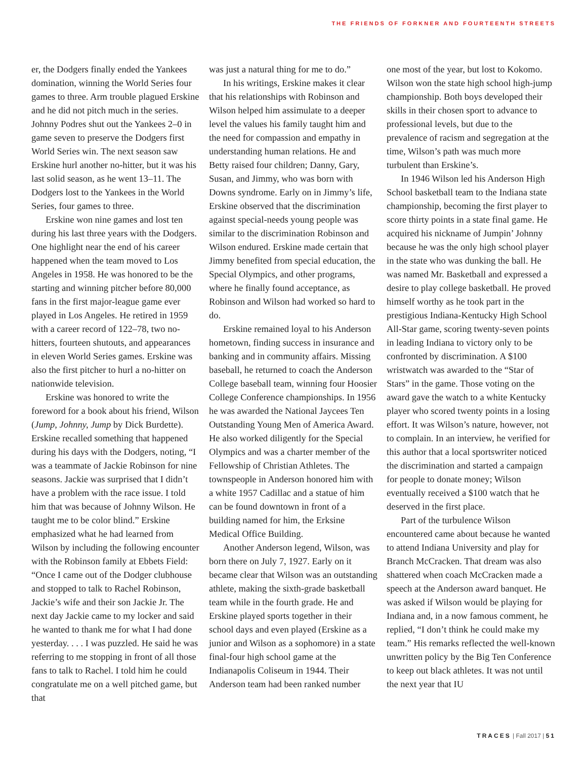THE FRIENDS OF FORKNER AND FOURTEENTH STREETS
er, the Dodgers finally ended the Yankees domination, winning the World Series four games to three. Arm trouble plagued Erskine and he did not pitch much in the series. Johnny Podres shut out the Yankees 2–0 in game seven to preserve the Dodgers first World Series win. The next season saw Erskine hurl another no-hitter, but it was his last solid season, as he went 13–11. The Dodgers lost to the Yankees in the World Series, four games to three.
Erskine won nine games and lost ten during his last three years with the Dodgers. One highlight near the end of his career happened when the team moved to Los Angeles in 1958. He was honored to be the starting and winning pitcher before 80,000 fans in the first major-league game ever played in Los Angeles. He retired in 1959 with a career record of 122–78, two no-hitters, fourteen shutouts, and appearances in eleven World Series games. Erskine was also the first pitcher to hurl a no-hitter on nationwide television.
Erskine was honored to write the foreword for a book about his friend, Wilson (Jump, Johnny, Jump by Dick Burdette). Erskine recalled something that happened during his days with the Dodgers, noting, “I was a teammate of Jackie Robinson for nine seasons. Jackie was surprised that I didn’t have a problem with the race issue. I told him that was because of Johnny Wilson. He taught me to be color blind.” Erskine emphasized what he had learned from Wilson by including the following encounter with the Robinson family at Ebbets Field: “Once I came out of the Dodger clubhouse and stopped to talk to Rachel Robinson, Jackie’s wife and their son Jackie Jr. The next day Jackie came to my locker and said he wanted to thank me for what I had done yesterday. . . . I was puzzled. He said he was referring to me stopping in front of all those fans to talk to Rachel. I told him he could congratulate me on a well pitched game, but that
was just a natural thing for me to do.”
In his writings, Erskine makes it clear that his relationships with Robinson and Wilson helped him assimulate to a deeper level the values his family taught him and the need for compassion and empathy in understanding human relations. He and Betty raised four children; Danny, Gary, Susan, and Jimmy, who was born with Downs syndrome. Early on in Jimmy’s life, Erskine observed that the discrimination against special-needs young people was similar to the discrimination Robinson and Wilson endured. Erskine made certain that Jimmy benefited from special education, the Special Olympics, and other programs, where he finally found acceptance, as Robinson and Wilson had worked so hard to do.
Erskine remained loyal to his Anderson hometown, finding success in insurance and banking and in community affairs. Missing baseball, he returned to coach the Anderson College baseball team, winning four Hoosier College Conference championships. In 1956 he was awarded the National Jaycees Ten Outstanding Young Men of America Award. He also worked diligently for the Special Olympics and was a charter member of the Fellowship of Christian Athletes. The townspeople in Anderson honored him with a white 1957 Cadillac and a statue of him can be found downtown in front of a building named for him, the Erksine Medical Office Building.
Another Anderson legend, Wilson, was born there on July 7, 1927. Early on it became clear that Wilson was an outstanding athlete, making the sixth-grade basketball team while in the fourth grade. He and Erskine played sports together in their school days and even played (Erskine as a junior and Wilson as a sophomore) in a state final-four high school game at the Indianapolis Coliseum in 1944. Their Anderson team had been ranked number
one most of the year, but lost to Kokomo. Wilson won the state high school high-jump championship. Both boys developed their skills in their chosen sport to advance to professional levels, but due to the prevalence of racism and segregation at the time, Wilson’s path was much more turbulent than Erskine’s.
In 1946 Wilson led his Anderson High School basketball team to the Indiana state championship, becoming the first player to score thirty points in a state final game. He acquired his nickname of Jumpin’ Johnny because he was the only high school player in the state who was dunking the ball. He was named Mr. Basketball and expressed a desire to play college basketball. He proved himself worthy as he took part in the prestigious Indiana-Kentucky High School All-Star game, scoring twenty-seven points in leading Indiana to victory only to be confronted by discrimination. A $100 wristwatch was awarded to the “Star of Stars” in the game. Those voting on the award gave the watch to a white Kentucky player who scored twenty points in a losing effort. It was Wilson’s nature, however, not to complain. In an interview, he verified for this author that a local sportswriter noticed the discrimination and started a campaign for people to donate money; Wilson eventually received a $100 watch that he deserved in the first place.
Part of the turbulence Wilson encountered came about because he wanted to attend Indiana University and play for Branch McCracken. That dream was also shattered when coach McCracken made a speech at the Anderson award banquet. He was asked if Wilson would be playing for Indiana and, in a now famous comment, he replied, “I don’t think he could make my team.” His remarks reflected the well-known unwritten policy by the Big Ten Conference to keep out black athletes. It was not until the next year that IU
TRACES | Fall 2017 | 51